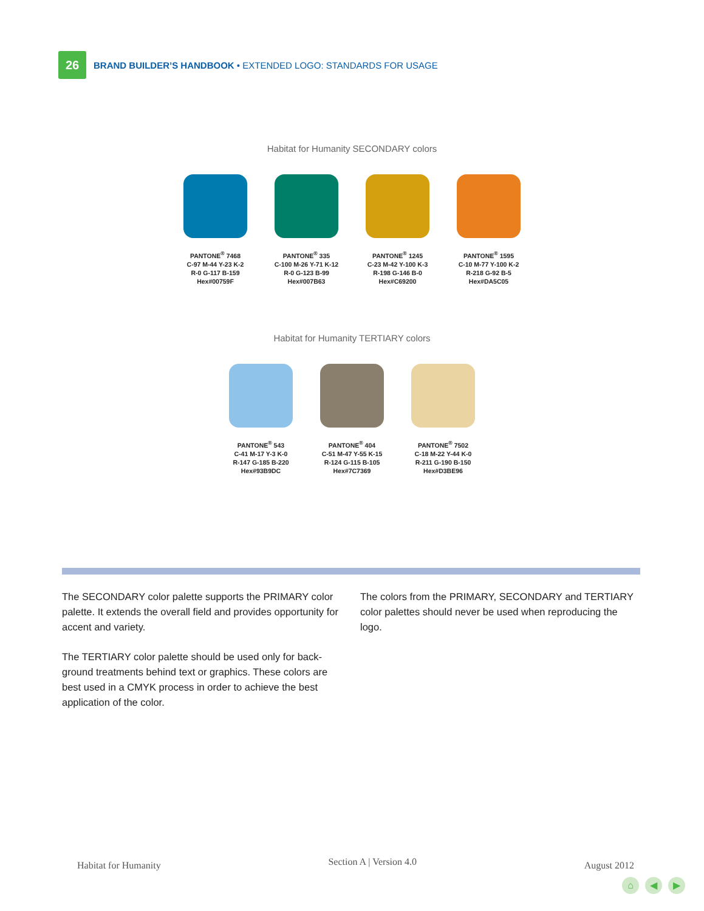26
BRAND BUILDER’S HANDBOOK • EXTENDED LOGO: STANDARDS FOR USAGE
Habitat for Humanity SECONDARY colors
PANTONE<sup>®</sup> 7468
C-97 M-44 Y-23 K-2
R-0 G-117 B-159
Hex#00759F
PANTONE<sup>®</sup> 335
C-100 M-26 Y-71 K-12
R-0 G-123 B-99
Hex#007B63
PANTONE<sup>®</sup> 1245
C-23 M-42 Y-100 K-3
R-198 G-146 B-0
Hex#C69200
PANTONE<sup>®</sup> 1595
C-10 M-77 Y-100 K-2
R-218 G-92 B-5
Hex#DA5C05
Habitat for Humanity TERTIARY colors
PANTONE<sup>®</sup> 543
C-41 M-17 Y-3 K-0
R-147 G-185 B-220
Hex#93B9DC
PANTONE<sup>®</sup> 404
C-51 M-47 Y-55 K-15
R-124 G-115 B-105
Hex#7C7369
PANTONE<sup>®</sup> 7502
C-18 M-22 Y-44 K-0
R-211 G-190 B-150
Hex#D3BE96
The SECONDARY color palette supports the PRIMARY color palette. It extends the overall field and provides opportunity for accent and variety.
The TERTIARY color palette should be used only for back-ground treatments behind text or graphics. These colors are best used in a CMYK process in order to achieve the best application of the color.
The colors from the PRIMARY, SECONDARY and TERTIARY color palettes should never be used when reproducing the logo.
Habitat for Humanity Section A | Version 4.0 August 2012
⌂ ◀ ▶